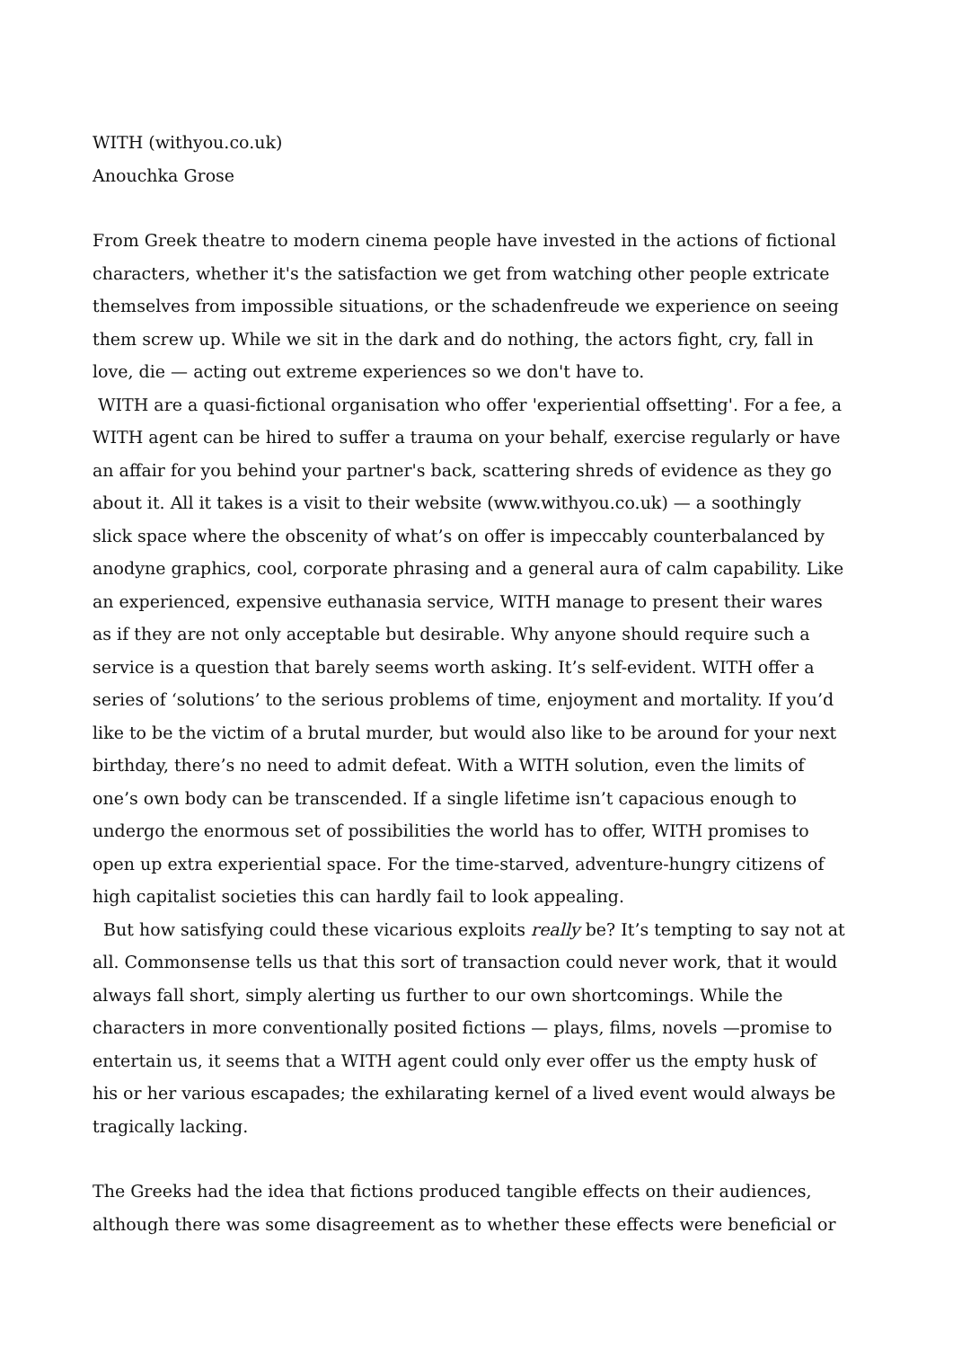WITH (withyou.co.uk)
Anouchka Grose
From Greek theatre to modern cinema people have invested in the actions of fictional characters, whether it's the satisfaction we get from watching other people extricate themselves from impossible situations, or the schadenfreude we experience on seeing them screw up. While we sit in the dark and do nothing, the actors fight, cry, fall in love, die — acting out extreme experiences so we don't have to.
WITH are a quasi-fictional organisation who offer 'experiential offsetting'. For a fee, a WITH agent can be hired to suffer a trauma on your behalf, exercise regularly or have an affair for you behind your partner's back, scattering shreds of evidence as they go about it. All it takes is a visit to their website (www.withyou.co.uk) — a soothingly slick space where the obscenity of what’s on offer is impeccably counterbalanced by anodyne graphics, cool, corporate phrasing and a general aura of calm capability. Like an experienced, expensive euthanasia service, WITH manage to present their wares as if they are not only acceptable but desirable. Why anyone should require such a service is a question that barely seems worth asking. It’s self-evident. WITH offer a series of ‘solutions’ to the serious problems of time, enjoyment and mortality. If you’d like to be the victim of a brutal murder, but would also like to be around for your next birthday, there’s no need to admit defeat. With a WITH solution, even the limits of one’s own body can be transcended. If a single lifetime isn’t capacious enough to undergo the enormous set of possibilities the world has to offer, WITH promises to open up extra experiential space. For the time-starved, adventure-hungry citizens of high capitalist societies this can hardly fail to look appealing.
But how satisfying could these vicarious exploits really be? It’s tempting to say not at all. Commonsense tells us that this sort of transaction could never work, that it would always fall short, simply alerting us further to our own shortcomings. While the characters in more conventionally posited fictions — plays, films, novels —promise to entertain us, it seems that a WITH agent could only ever offer us the empty husk of his or her various escapades; the exhilarating kernel of a lived event would always be tragically lacking.
The Greeks had the idea that fictions produced tangible effects on their audiences, although there was some disagreement as to whether these effects were beneficial or